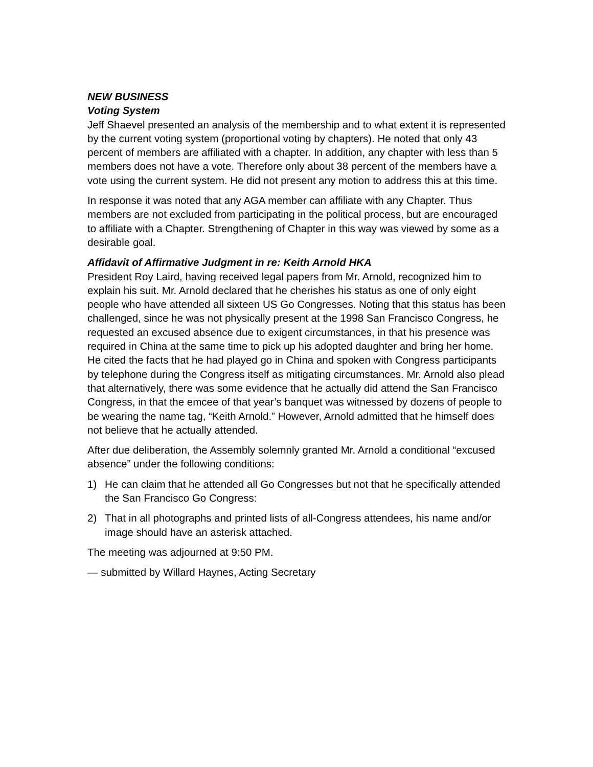NEW BUSINESS
Voting System
Jeff Shaevel presented an analysis of the membership and to what extent it is represented by the current voting system (proportional voting by chapters). He noted that only 43 percent of members are affiliated with a chapter. In addition, any chapter with less than 5 members does not have a vote. Therefore only about 38 percent of the members have a vote using the current system. He did not present any motion to address this at this time.
In response it was noted that any AGA member can affiliate with any Chapter. Thus members are not excluded from participating in the political process, but are encouraged to affiliate with a Chapter. Strengthening of Chapter in this way was viewed by some as a desirable goal.
Affidavit of Affirmative Judgment in re: Keith Arnold HKA
President Roy Laird, having received legal papers from Mr. Arnold, recognized him to explain his suit. Mr. Arnold declared that he cherishes his status as one of only eight people who have attended all sixteen US Go Congresses. Noting that this status has been challenged, since he was not physically present at the 1998 San Francisco Congress, he requested an excused absence due to exigent circumstances, in that his presence was required in China at the same time to pick up his adopted daughter and bring her home. He cited the facts that he had played go in China and spoken with Congress participants by telephone during the Congress itself as mitigating circumstances. Mr. Arnold also plead that alternatively, there was some evidence that he actually did attend the San Francisco Congress, in that the emcee of that year’s banquet was witnessed by dozens of people to be wearing the name tag, “Keith Arnold.” However, Arnold admitted that he himself does not believe that he actually attended.
After due deliberation, the Assembly solemnly granted Mr. Arnold a conditional “excused absence” under the following conditions:
1) He can claim that he attended all Go Congresses but not that he specifically attended the San Francisco Go Congress:
2) That in all photographs and printed lists of all-Congress attendees, his name and/or image should have an asterisk attached.
The meeting was adjourned at 9:50 PM.
— submitted by Willard Haynes, Acting Secretary